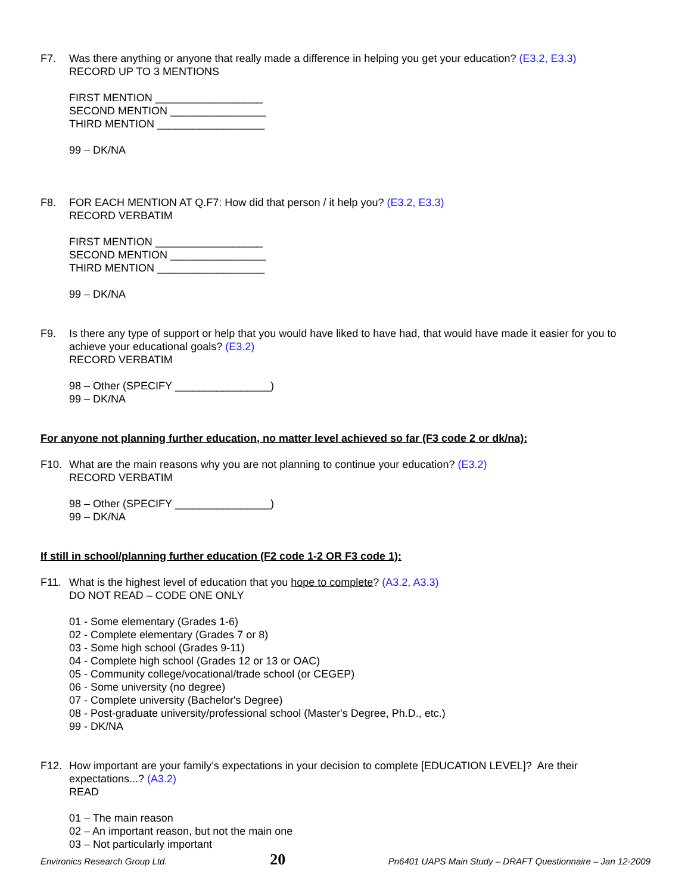F7. Was there anything or anyone that really made a difference in helping you get your education? (E3.2, E3.3)
RECORD UP TO 3 MENTIONS
FIRST MENTION __________________
SECOND MENTION ________________
THIRD MENTION __________________
99 – DK/NA
F8. FOR EACH MENTION AT Q.F7: How did that person / it help you? (E3.2, E3.3)
RECORD VERBATIM
FIRST MENTION __________________
SECOND MENTION ________________
THIRD MENTION __________________
99 – DK/NA
F9. Is there any type of support or help that you would have liked to have had, that would have made it easier for you to achieve your educational goals? (E3.2)
RECORD VERBATIM
98 – Other (SPECIFY ________________)
99 – DK/NA
For anyone not planning further education, no matter level achieved so far (F3 code 2 or dk/na):
F10. What are the main reasons why you are not planning to continue your education? (E3.2)
RECORD VERBATIM
98 – Other (SPECIFY ________________)
99 – DK/NA
If still in school/planning further education (F2 code 1-2 OR F3 code 1):
F11. What is the highest level of education that you hope to complete? (A3.2, A3.3)
DO NOT READ – CODE ONE ONLY
01 - Some elementary (Grades 1-6)
02 - Complete elementary (Grades 7 or 8)
03 - Some high school (Grades 9-11)
04 - Complete high school (Grades 12 or 13 or OAC)
05 - Community college/vocational/trade school (or CEGEP)
06 - Some university (no degree)
07 - Complete university (Bachelor's Degree)
08 - Post-graduate university/professional school (Master's Degree, Ph.D., etc.)
99 - DK/NA
F12. How important are your family’s expectations in your decision to complete [EDUCATION LEVEL]? Are their expectations...? (A3.2)
READ
01 – The main reason
02 – An important reason, but not the main one
03 – Not particularly important
Environics Research Group Ltd. 20 Pn6401 UAPS Main Study – DRAFT Questionnaire – Jan 12-2009